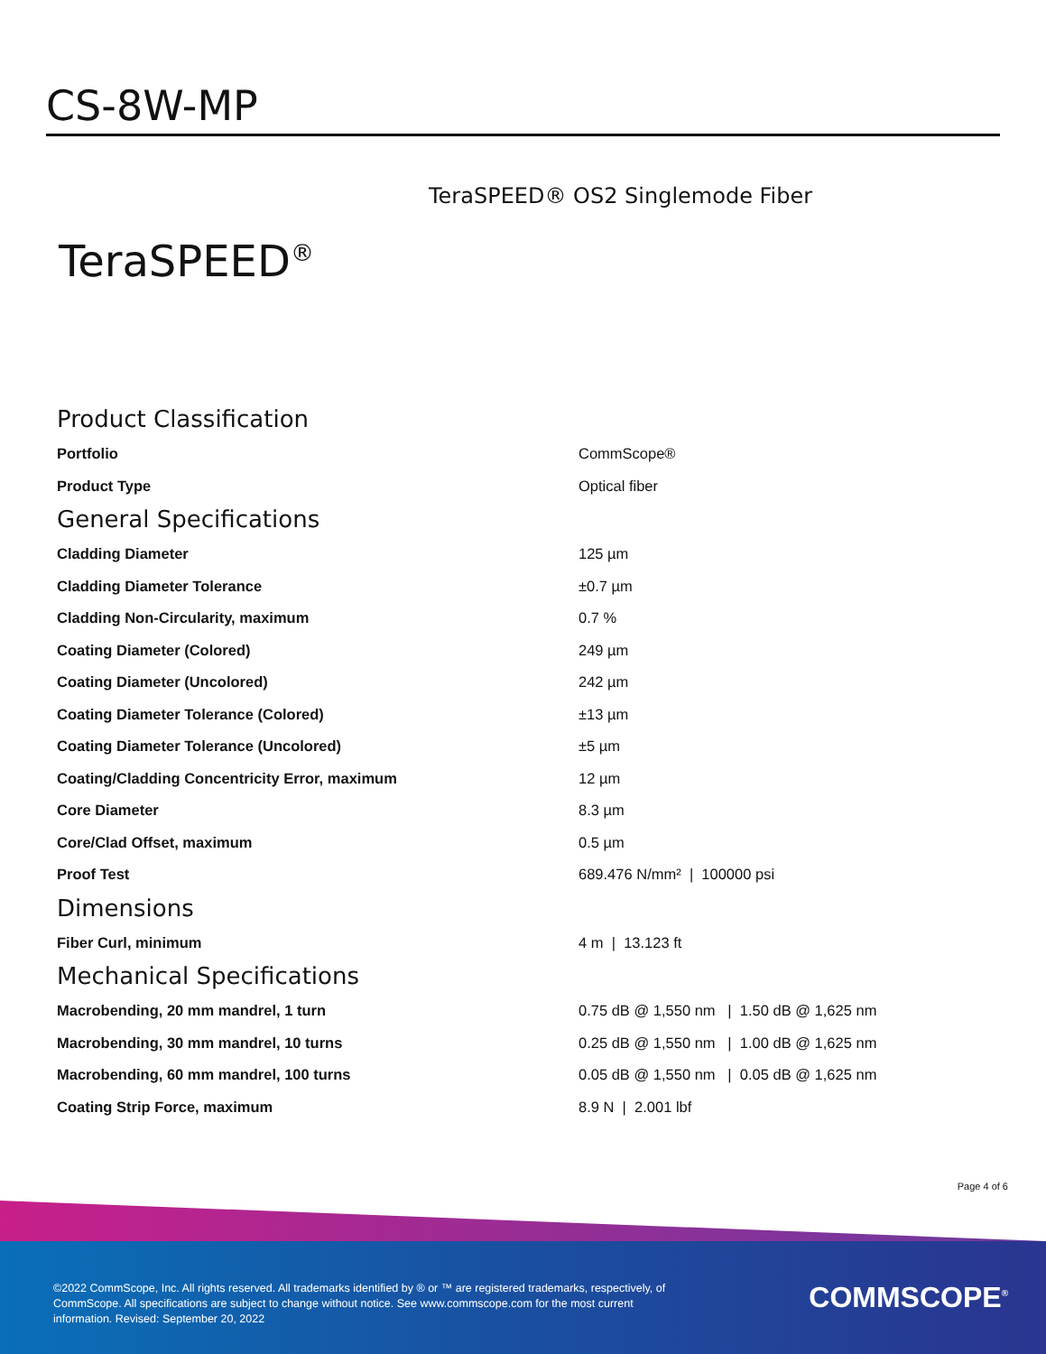CS-8W-MP
TeraSPEED® OS2 Singlemode Fiber
TeraSPEED<sup>®</sup>
Product Classification
| Portfolio | CommScope® |
| Product Type | Optical fiber |
General Specifications
| Cladding Diameter | 125 µm |
| Cladding Diameter Tolerance | ±0.7 µm |
| Cladding Non-Circularity, maximum | 0.7 % |
| Coating Diameter (Colored) | 249 µm |
| Coating Diameter (Uncolored) | 242 µm |
| Coating Diameter Tolerance (Colored) | ±13 µm |
| Coating Diameter Tolerance (Uncolored) | ±5 µm |
| Coating/Cladding Concentricity Error, maximum | 12 µm |
| Core Diameter | 8.3 µm |
| Core/Clad Offset, maximum | 0.5 µm |
| Proof Test | 689.476 N/mm² / 100000 psi |
Dimensions
| Fiber Curl, minimum | 4 m / 13.123 ft |
Mechanical Specifications
| Macrobending, 20 mm mandrel, 1 turn | 0.75 dB @ 1,550 nm / 1.50 dB @ 1,625 nm |
| Macrobending, 30 mm mandrel, 10 turns | 0.25 dB @ 1,550 nm / 1.00 dB @ 1,625 nm |
| Macrobending, 60 mm mandrel, 100 turns | 0.05 dB @ 1,550 nm / 0.05 dB @ 1,625 nm |
| Coating Strip Force, maximum | 8.9 N / 2.001 lbf |
Page 4 of 6
©2022 CommScope, Inc. All rights reserved. All trademarks identified by ® or ™ are registered trademarks, respectively, of CommScope. All specifications are subject to change without notice. See www.commscope.com for the most current information. Revised: September 20, 2022
COMMSCOPE<sup>®</sup>